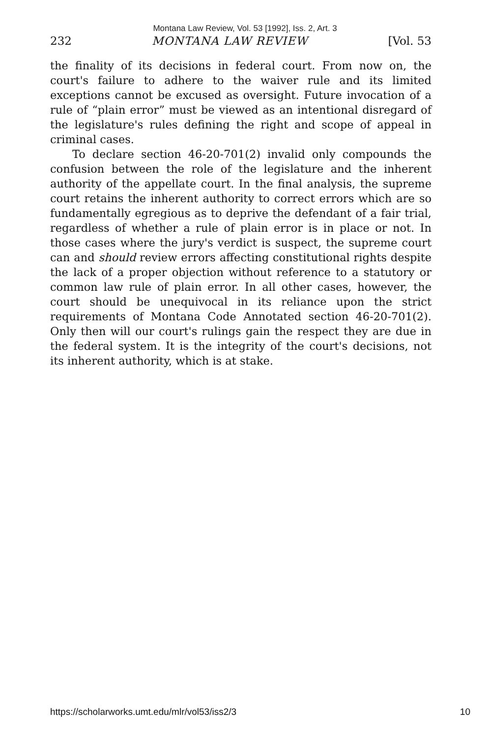Montana Law Review, Vol. 53 [1992], Iss. 2, Art. 3
232 MONTANA LAW REVIEW [Vol. 53
the finality of its decisions in federal court. From now on, the court's failure to adhere to the waiver rule and its limited exceptions cannot be excused as oversight. Future invocation of a rule of “plain error” must be viewed as an intentional disregard of the legislature's rules defining the right and scope of appeal in criminal cases.
To declare section 46-20-701(2) invalid only compounds the confusion between the role of the legislature and the inherent authority of the appellate court. In the final analysis, the supreme court retains the inherent authority to correct errors which are so fundamentally egregious as to deprive the defendant of a fair trial, regardless of whether a rule of plain error is in place or not. In those cases where the jury's verdict is suspect, the supreme court can and should review errors affecting constitutional rights despite the lack of a proper objection without reference to a statutory or common law rule of plain error. In all other cases, however, the court should be unequivocal in its reliance upon the strict requirements of Montana Code Annotated section 46-20-701(2). Only then will our court's rulings gain the respect they are due in the federal system. It is the integrity of the court's decisions, not its inherent authority, which is at stake.
https://scholarworks.umt.edu/mlr/vol53/iss2/3 10